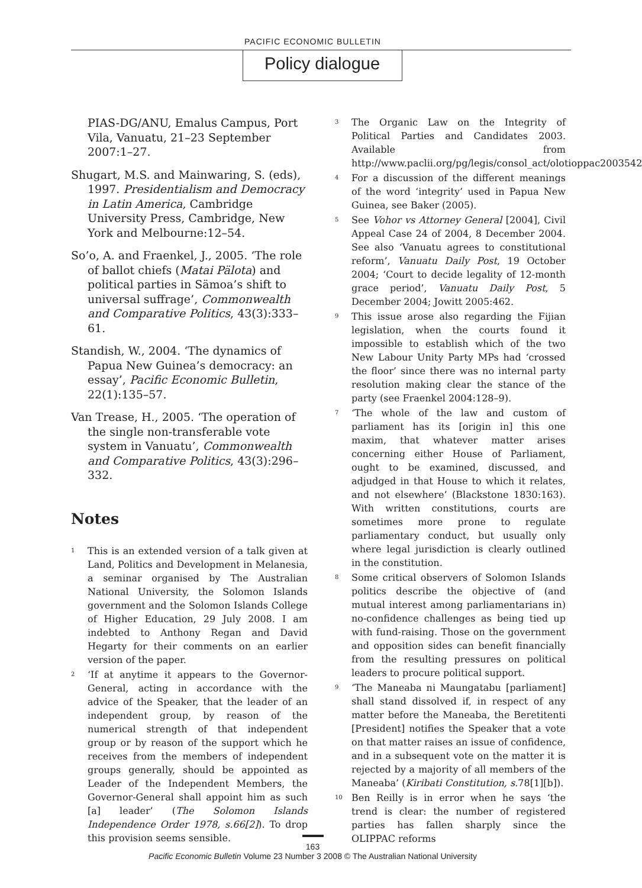PACIFIC ECONOMIC BULLETIN
Policy dialogue
PIAS-DG/ANU, Emalus Campus, Port Vila, Vanuatu, 21–23 September 2007:1–27.
Shugart, M.S. and Mainwaring, S. (eds), 1997. Presidentialism and Democracy in Latin America, Cambridge University Press, Cambridge, New York and Melbourne:12–54.
So’o, A. and Fraenkel, J., 2005. ‘The role of ballot chiefs (Matai Pälota) and political parties in Sämoa’s shift to universal suffrage’, Commonwealth and Comparative Politics, 43(3):333–61.
Standish, W., 2004. ‘The dynamics of Papua New Guinea’s democracy: an essay’, Pacific Economic Bulletin, 22(1):135–57.
Van Trease, H., 2005. ‘The operation of the single non-transferable vote system in Vanuatu’, Commonwealth and Comparative Politics, 43(3):296–332.
Notes
<sup>1</sup> This is an extended version of a talk given at Land, Politics and Development in Melanesia, a seminar organised by The Australian National University, the Solomon Islands government and the Solomon Islands College of Higher Education, 29 July 2008. I am indebted to Anthony Regan and David Hegarty for their comments on an earlier version of the paper.
<sup>2</sup> ‘If at anytime it appears to the Governor-General, acting in accordance with the advice of the Speaker, that the leader of an independent group, by reason of the numerical strength of that independent group or by reason of the support which he receives from the members of independent groups generally, should be appointed as Leader of the Independent Members, the Governor-General shall appoint him as such [a] leader’ (The Solomon Islands Independence Order 1978, s.66[2]). To drop this provision seems sensible.
<sup>3</sup> The Organic Law on the Integrity of Political Parties and Candidates 2003. Available from http://www.paclii.org/pg/legis/consol_act/olotioppac2003542
<sup>4</sup> For a discussion of the different meanings of the word ‘integrity’ used in Papua New Guinea, see Baker (2005).
<sup>5</sup> See Vohor vs Attorney General [2004], Civil Appeal Case 24 of 2004, 8 December 2004. See also ‘Vanuatu agrees to constitutional reform’, Vanuatu Daily Post, 19 October 2004; ‘Court to decide legality of 12-month grace period’, Vanuatu Daily Post, 5 December 2004; Jowitt 2005:462.
<sup>9</sup> This issue arose also regarding the Fijian legislation, when the courts found it impossible to establish which of the two New Labour Unity Party MPs had ‘crossed the floor’ since there was no internal party resolution making clear the stance of the party (see Fraenkel 2004:128–9).
<sup>7</sup> ‘The whole of the law and custom of parliament has its [origin in] this one maxim, that whatever matter arises concerning either House of Parliament, ought to be examined, discussed, and adjudged in that House to which it relates, and not elsewhere’ (Blackstone 1830:163). With written constitutions, courts are sometimes more prone to regulate parliamentary conduct, but usually only where legal jurisdiction is clearly outlined in the constitution.
<sup>8</sup> Some critical observers of Solomon Islands politics describe the objective of (and mutual interest among parliamentarians in) no-confidence challenges as being tied up with fund-raising. Those on the government and opposition sides can benefit financially from the resulting pressures on political leaders to procure political support.
<sup>9</sup> ‘The Maneaba ni Maungatabu [parliament] shall stand dissolved if, in respect of any matter before the Maneaba, the Beretitenti [President] notifies the Speaker that a vote on that matter raises an issue of confidence, and in a subsequent vote on the matter it is rejected by a majority of all members of the Maneaba’ (Kiribati Constitution, s.78[1][b]).
<sup>10</sup> Ben Reilly is in error when he says ‘the trend is clear: the number of registered parties has fallen sharply since the OLIPPAC reforms
163
Pacific Economic Bulletin Volume 23 Number 3 2008 © The Australian National University